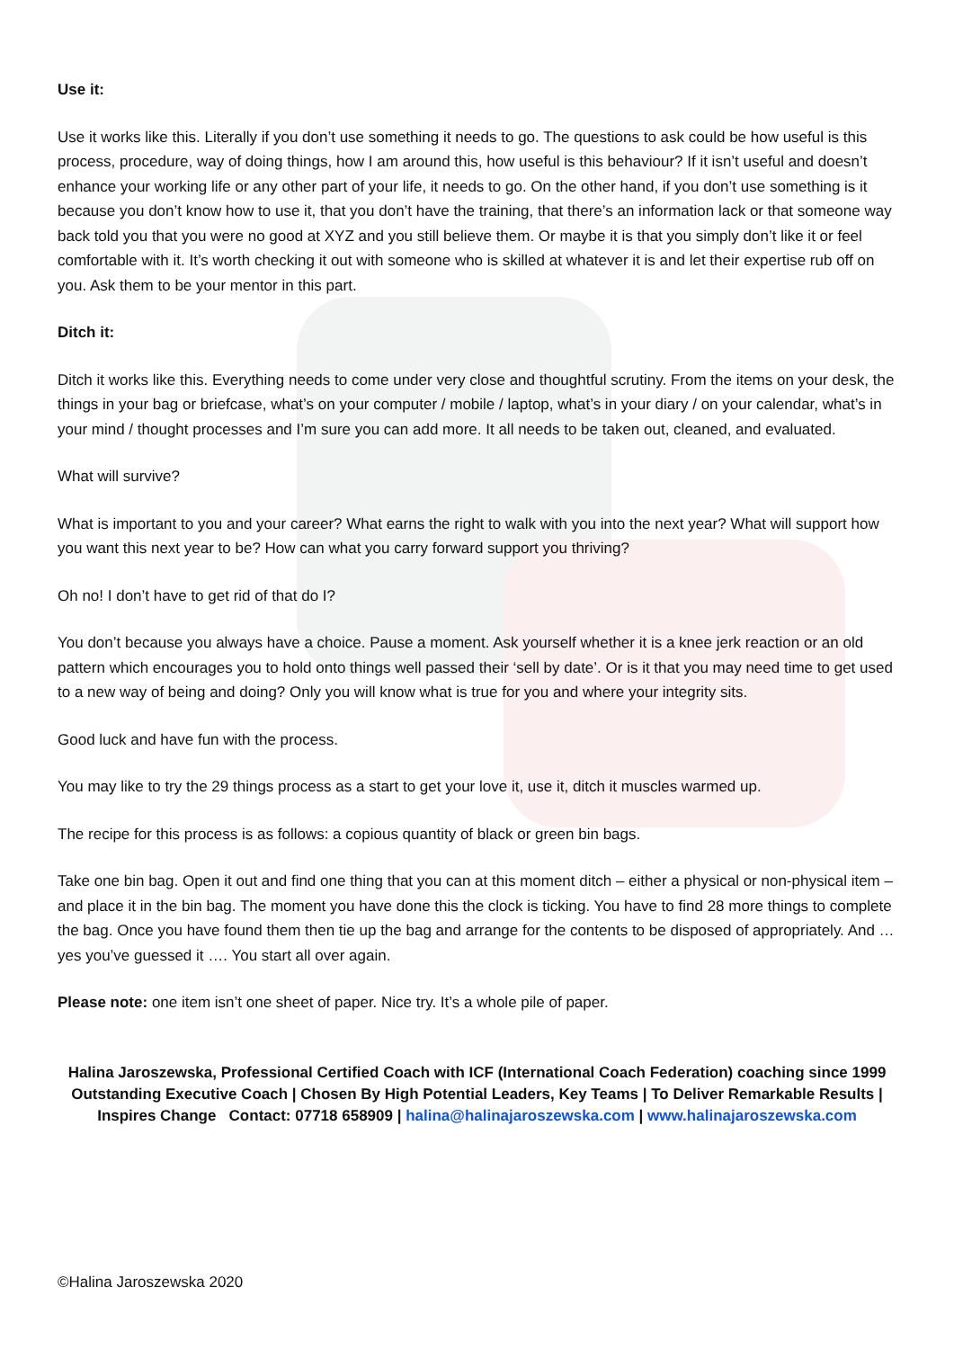Use it:
Use it works like this. Literally if you don’t use something it needs to go. The questions to ask could be how useful is this process, procedure, way of doing things, how I am around this, how useful is this behaviour? If it isn’t useful and doesn’t enhance your working life or any other part of your life, it needs to go. On the other hand, if you don’t use something is it because you don’t know how to use it, that you don’t have the training, that there’s an information lack or that someone way back told you that you were no good at XYZ and you still believe them. Or maybe it is that you simply don’t like it or feel comfortable with it. It’s worth checking it out with someone who is skilled at whatever it is and let their expertise rub off on you. Ask them to be your mentor in this part.
Ditch it:
Ditch it works like this. Everything needs to come under very close and thoughtful scrutiny. From the items on your desk, the things in your bag or briefcase, what’s on your computer / mobile / laptop, what’s in your diary / on your calendar, what’s in your mind / thought processes and I’m sure you can add more. It all needs to be taken out, cleaned, and evaluated.
What will survive?
What is important to you and your career? What earns the right to walk with you into the next year? What will support how you want this next year to be? How can what you carry forward support you thriving?
Oh no! I don’t have to get rid of that do I?
You don’t because you always have a choice. Pause a moment. Ask yourself whether it is a knee jerk reaction or an old pattern which encourages you to hold onto things well passed their ‘sell by date’. Or is it that you may need time to get used to a new way of being and doing? Only you will know what is true for you and where your integrity sits.
Good luck and have fun with the process.
You may like to try the 29 things process as a start to get your love it, use it, ditch it muscles warmed up.
The recipe for this process is as follows: a copious quantity of black or green bin bags.
Take one bin bag. Open it out and find one thing that you can at this moment ditch – either a physical or non-physical item – and place it in the bin bag. The moment you have done this the clock is ticking. You have to find 28 more things to complete the bag. Once you have found them then tie up the bag and arrange for the contents to be disposed of appropriately. And … yes you’ve guessed it …. You start all over again.
Please note: one item isn’t one sheet of paper. Nice try. It’s a whole pile of paper.
Halina Jaroszewska, Professional Certified Coach with ICF (International Coach Federation) coaching since 1999
Outstanding Executive Coach | Chosen By High Potential Leaders, Key Teams | To Deliver Remarkable Results |
Inspires Change Contact: 07718 658909 | halina@halinajaroszewska.com | www.halinajaroszewska.com
©Halina Jaroszewska 2020